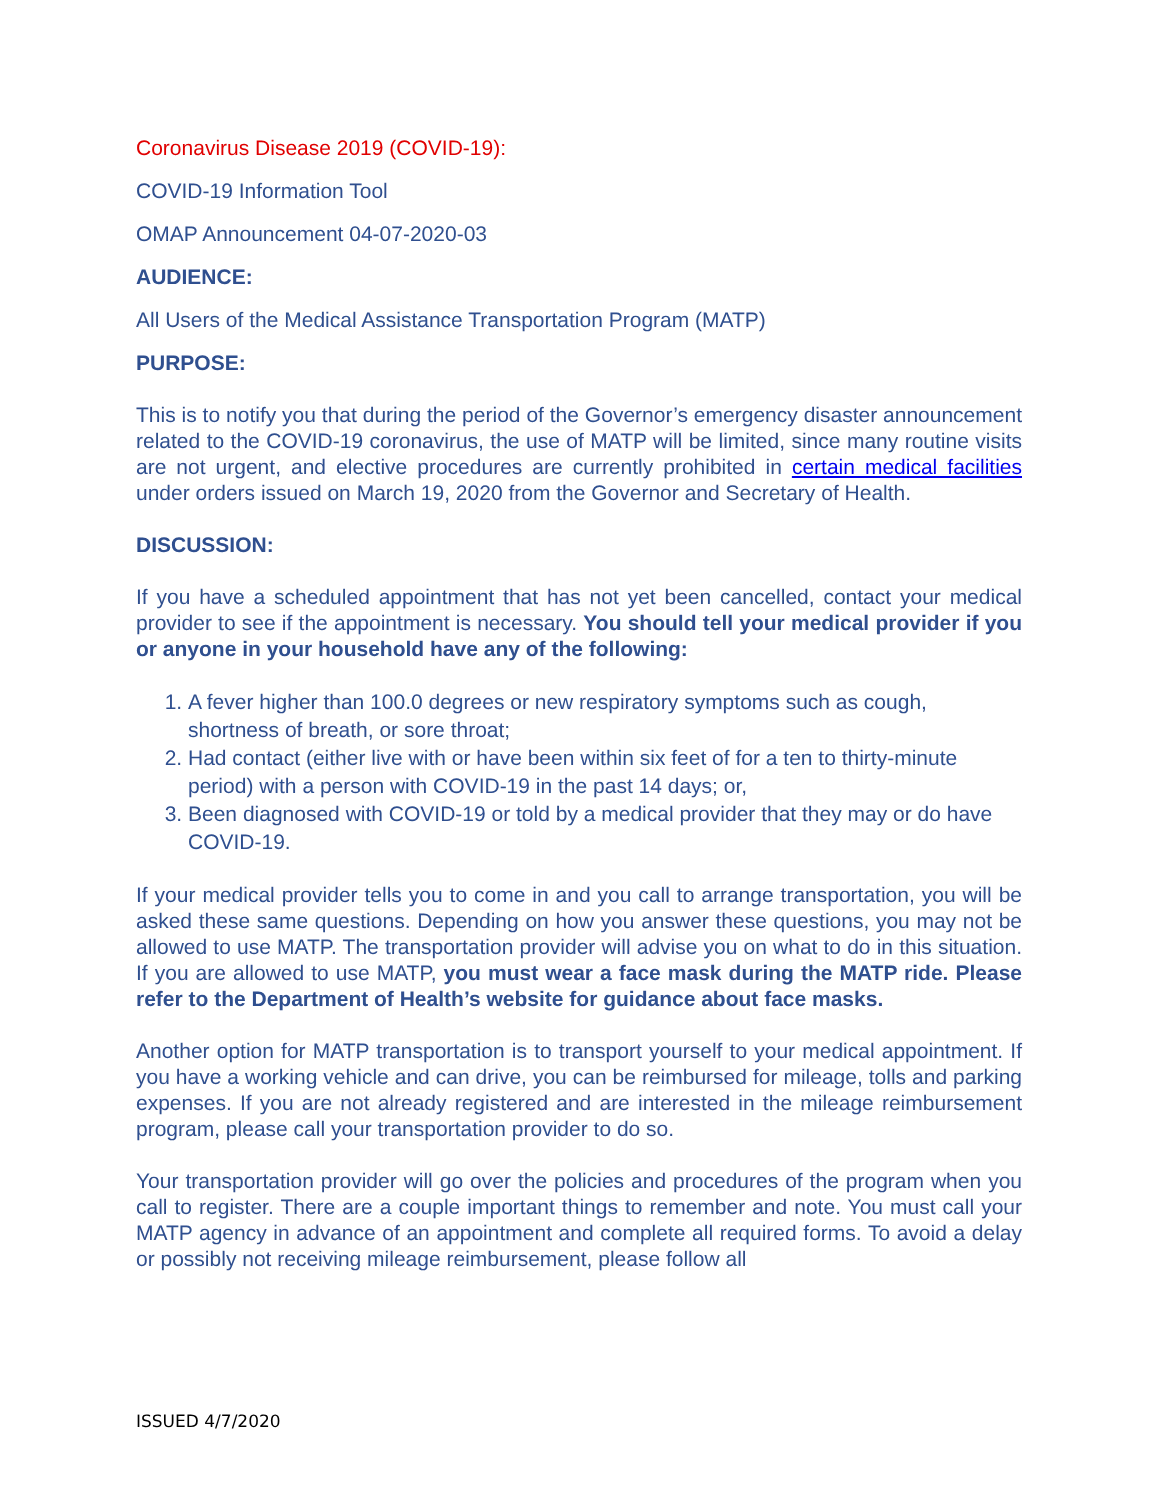Coronavirus Disease 2019 (COVID-19):
COVID-19 Information Tool
OMAP Announcement 04-07-2020-03
AUDIENCE:
All Users of the Medical Assistance Transportation Program (MATP)
PURPOSE:
This is to notify you that during the period of the Governor’s emergency disaster announcement related to the COVID-19 coronavirus, the use of MATP will be limited, since many routine visits are not urgent, and elective procedures are currently prohibited in certain medical facilities under orders issued on March 19, 2020 from the Governor and Secretary of Health.
DISCUSSION:
If you have a scheduled appointment that has not yet been cancelled, contact your medical provider to see if the appointment is necessary. You should tell your medical provider if you or anyone in your household have any of the following:
1. A fever higher than 100.0 degrees or new respiratory symptoms such as cough, shortness of breath, or sore throat;
2. Had contact (either live with or have been within six feet of for a ten to thirty-minute period) with a person with COVID-19 in the past 14 days; or,
3. Been diagnosed with COVID-19 or told by a medical provider that they may or do have COVID-19.
If your medical provider tells you to come in and you call to arrange transportation, you will be asked these same questions. Depending on how you answer these questions, you may not be allowed to use MATP. The transportation provider will advise you on what to do in this situation. If you are allowed to use MATP, you must wear a face mask during the MATP ride. Please refer to the Department of Health’s website for guidance about face masks.
Another option for MATP transportation is to transport yourself to your medical appointment. If you have a working vehicle and can drive, you can be reimbursed for mileage, tolls and parking expenses. If you are not already registered and are interested in the mileage reimbursement program, please call your transportation provider to do so.
Your transportation provider will go over the policies and procedures of the program when you call to register. There are a couple important things to remember and note. You must call your MATP agency in advance of an appointment and complete all required forms. To avoid a delay or possibly not receiving mileage reimbursement, please follow all
ISSUED 4/7/2020